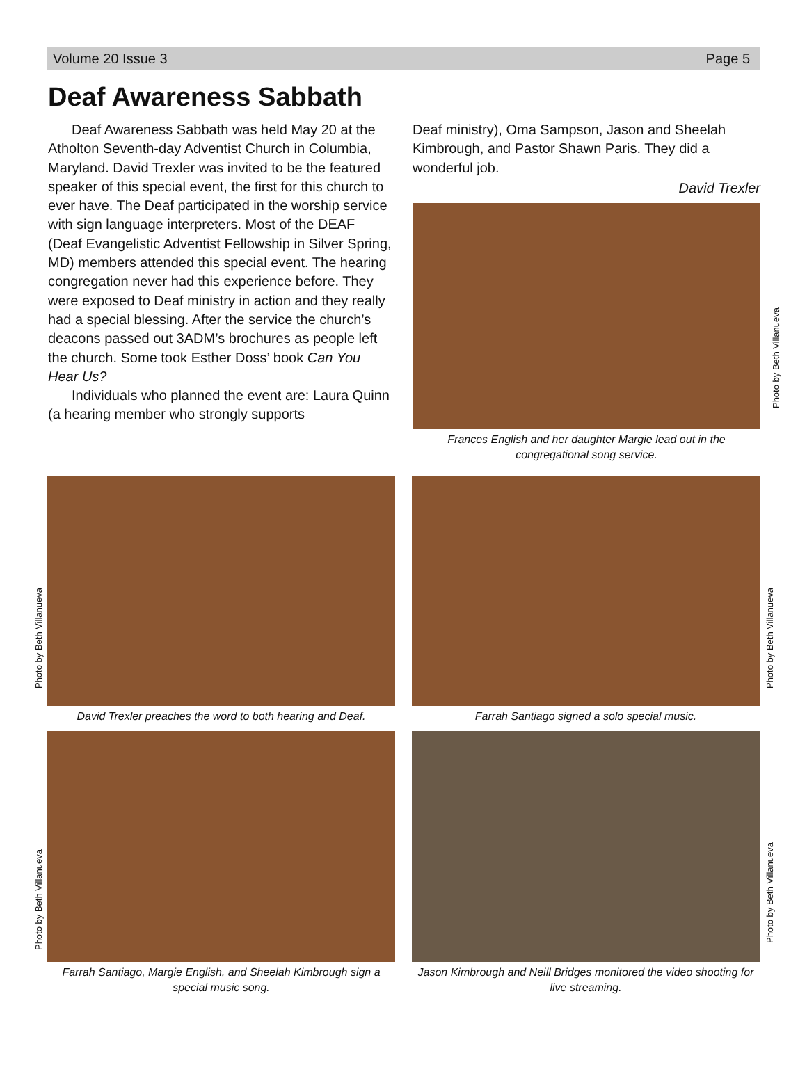Volume 20 Issue 3 Page 5
Deaf Awareness Sabbath
Deaf Awareness Sabbath was held May 20 at the Atholton Seventh-day Adventist Church in Columbia, Maryland. David Trexler was invited to be the featured speaker of this special event, the first for this church to ever have. The Deaf participated in the worship service with sign language interpreters. Most of the DEAF (Deaf Evangelistic Adventist Fellowship in Silver Spring, MD) members attended this special event. The hearing congregation never had this experience before. They were exposed to Deaf ministry in action and they really had a special blessing. After the service the church’s deacons passed out 3ADM’s brochures as people left the church. Some took Esther Doss’ book Can You Hear Us?
Individuals who planned the event are: Laura Quinn (a hearing member who strongly supports
Deaf ministry), Oma Sampson, Jason and Sheelah Kimbrough, and Pastor Shawn Paris. They did a wonderful job.
David Trexler
Photo by Beth Villanueva
Frances English and her daughter Margie lead out in the congregational song service.
Photo by Beth Villanueva
David Trexler preaches the word to both hearing and Deaf.
Photo by Beth Villanueva
Farrah Santiago signed a solo special music.
Photo by Beth Villanueva
Farrah Santiago, Margie English, and Sheelah Kimbrough sign a special music song.
Photo by Beth Villanueva
Jason Kimbrough and Neill Bridges monitored the video shooting for live streaming.